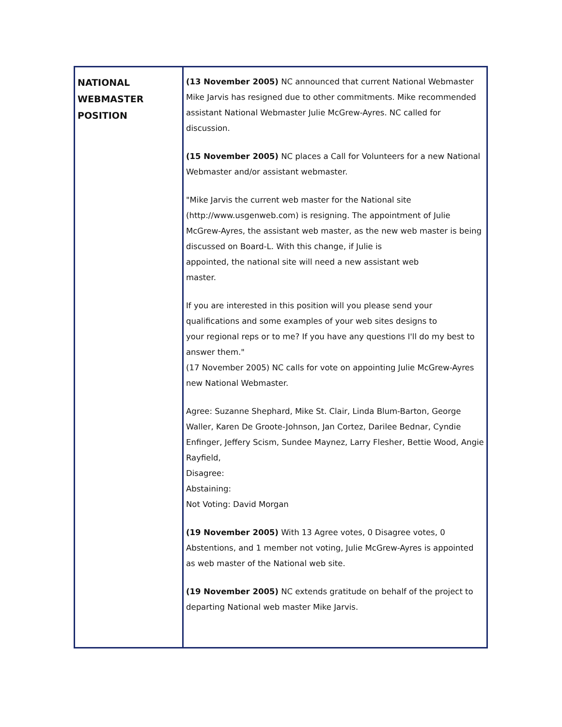| NATIONAL WEBMASTER POSITION | (13 November 2005) NC announced that current National Webmaster Mike Jarvis has resigned due to other commitments. Mike recommended assistant National Webmaster Julie McGrew-Ayres. NC called for discussion. (15 November 2005) NC places a Call for Volunteers for a new National Webmaster and/or assistant webmaster. "Mike Jarvis the current web master for the National site (http://www.usgenweb.com) is resigning. The appointment of Julie McGrew-Ayres, the assistant web master, as the new web master is being discussed on Board-L. With this change, if Julie is appointed, the national site will need a new assistant web master. If you are interested in this position will you please send your qualifications and some examples of your web sites designs to your regional reps or to me? If you have any questions I'll do my best to answer them." (17 November 2005) NC calls for vote on appointing Julie McGrew-Ayres new National Webmaster. Agree: Suzanne Shephard, Mike St. Clair, Linda Blum-Barton, George Waller, Karen De Groote-Johnson, Jan Cortez, Darilee Bednar, Cyndie Enfinger, Jeffery Scism, Sundee Maynez, Larry Flesher, Bettie Wood, Angie Rayfield, Disagree: Abstaining: Not Voting: David Morgan (19 November 2005) With 13 Agree votes, 0 Disagree votes, 0 Abstentions, and 1 member not voting, Julie McGrew-Ayres is appointed as web master of the National web site. (19 November 2005) NC extends gratitude on behalf of the project to departing National web master Mike Jarvis. |